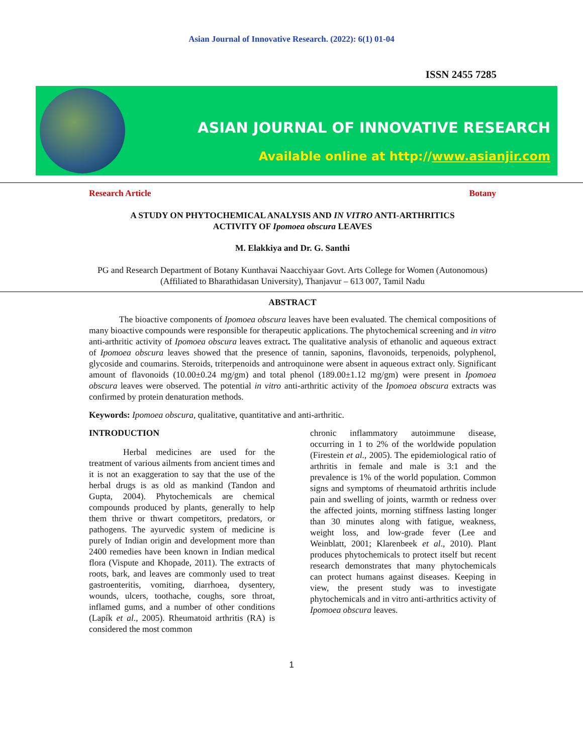Asian Journal of Innovative Research. (2022): 6(1) 01-04
ISSN 2455 7285
ASIAN JOURNAL OF INNOVATIVE RESEARCH
Available online at http://www.asianjir.com
Research Article Botany
A STUDY ON PHYTOCHEMICAL ANALYSIS AND IN VITRO ANTI-ARTHRITICS
ACTIVITY OF Ipomoea obscura LEAVES
M. Elakkiya and Dr. G. Santhi
PG and Research Department of Botany Kunthavai Naacchiyaar Govt. Arts College for Women (Autonomous) (Affiliated to Bharathidasan University), Thanjavur – 613 007, Tamil Nadu
ABSTRACT
The bioactive components of Ipomoea obscura leaves have been evaluated. The chemical compositions of many bioactive compounds were responsible for therapeutic applications. The phytochemical screening and in vitro anti-arthritic activity of Ipomoea obscura leaves extract. The qualitative analysis of ethanolic and aqueous extract of Ipomoea obscura leaves showed that the presence of tannin, saponins, flavonoids, terpenoids, polyphenol, glycoside and coumarins. Steroids, triterpenoids and antroquinone were absent in aqueous extract only. Significant amount of flavonoids (10.00±0.24 mg/gm) and total phenol (189.00±1.12 mg/gm) were present in Ipomoea obscura leaves were observed. The potential in vitro anti-arthritic activity of the Ipomoea obscura extracts was confirmed by protein denaturation methods.
Keywords: Ipomoea obscura, qualitative, quantitative and anti-arthritic.
INTRODUCTION
Herbal medicines are used for the treatment of various ailments from ancient times and it is not an exaggeration to say that the use of the herbal drugs is as old as mankind (Tandon and Gupta, 2004). Phytochemicals are chemical compounds produced by plants, generally to help them thrive or thwart competitors, predators, or pathogens. The ayurvedic system of medicine is purely of Indian origin and development more than 2400 remedies have been known in Indian medical flora (Vispute and Khopade, 2011). The extracts of roots, bark, and leaves are commonly used to treat gastroenteritis, vomiting, diarrhoea, dysentery, wounds, ulcers, toothache, coughs, sore throat, inflamed gums, and a number of other conditions (Lapík et al., 2005). Rheumatoid arthritis (RA) is considered the most common
chronic inflammatory autoimmune disease, occurring in 1 to 2% of the worldwide population (Firestein et al., 2005). The epidemiological ratio of arthritis in female and male is 3:1 and the prevalence is 1% of the world population. Common signs and symptoms of rheumatoid arthritis include pain and swelling of joints, warmth or redness over the affected joints, morning stiffness lasting longer than 30 minutes along with fatigue, weakness, weight loss, and low-grade fever (Lee and Weinblatt, 2001; Klarenbeek et al., 2010). Plant produces phytochemicals to protect itself but recent research demonstrates that many phytochemicals can protect humans against diseases. Keeping in view, the present study was to investigate phytochemicals and in vitro anti-arthritics activity of Ipomoea obscura leaves.
1